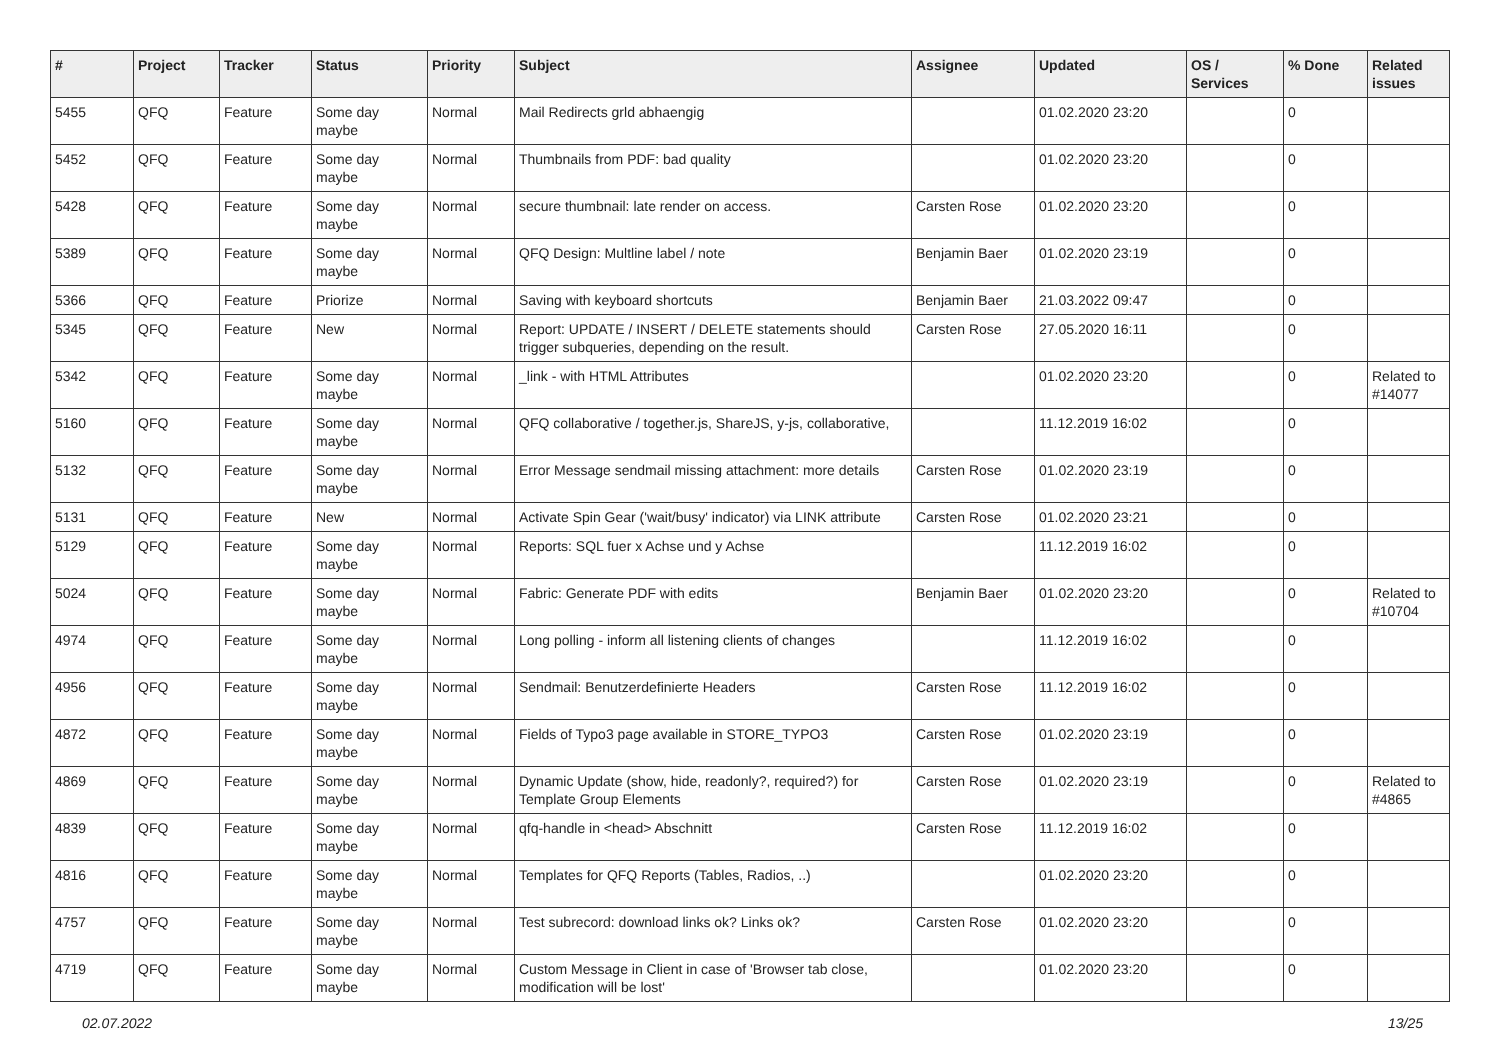| # | Project | Tracker | Status | Priority | Subject | Assignee | Updated | OS / Services | % Done | Related issues |
| --- | --- | --- | --- | --- | --- | --- | --- | --- | --- | --- |
| 5455 | QFQ | Feature | Some day maybe | Normal | Mail Redirects grld abhaengig | | 01.02.2020 23:20 | | 0 | |
| 5452 | QFQ | Feature | Some day maybe | Normal | Thumbnails from PDF: bad quality | | 01.02.2020 23:20 | | 0 | |
| 5428 | QFQ | Feature | Some day maybe | Normal | secure thumbnail: late render on access. | Carsten Rose | 01.02.2020 23:20 | | 0 | |
| 5389 | QFQ | Feature | Some day maybe | Normal | QFQ Design: Multline label / note | Benjamin Baer | 01.02.2020 23:19 | | 0 | |
| 5366 | QFQ | Feature | Priorize | Normal | Saving with keyboard shortcuts | Benjamin Baer | 21.03.2022 09:47 | | 0 | |
| 5345 | QFQ | Feature | New | Normal | Report: UPDATE / INSERT / DELETE statements should trigger subqueries, depending on the result. | Carsten Rose | 27.05.2020 16:11 | | 0 | |
| 5342 | QFQ | Feature | Some day maybe | Normal | _link - with HTML Attributes | | 01.02.2020 23:20 | | 0 | Related to #14077 |
| 5160 | QFQ | Feature | Some day maybe | Normal | QFQ collaborative / together.js, ShareJS, y-js, collaborative, | | 11.12.2019 16:02 | | 0 | |
| 5132 | QFQ | Feature | Some day maybe | Normal | Error Message sendmail missing attachment: more details | Carsten Rose | 01.02.2020 23:19 | | 0 | |
| 5131 | QFQ | Feature | New | Normal | Activate Spin Gear ('wait/busy' indicator) via LINK attribute | Carsten Rose | 01.02.2020 23:21 | | 0 | |
| 5129 | QFQ | Feature | Some day maybe | Normal | Reports: SQL fuer x Achse und y Achse | | 11.12.2019 16:02 | | 0 | |
| 5024 | QFQ | Feature | Some day maybe | Normal | Fabric: Generate PDF with edits | Benjamin Baer | 01.02.2020 23:20 | | 0 | Related to #10704 |
| 4974 | QFQ | Feature | Some day maybe | Normal | Long polling - inform all listening clients of changes | | 11.12.2019 16:02 | | 0 | |
| 4956 | QFQ | Feature | Some day maybe | Normal | Sendmail: Benutzerdefinierte Headers | Carsten Rose | 11.12.2019 16:02 | | 0 | |
| 4872 | QFQ | Feature | Some day maybe | Normal | Fields of Typo3 page available in STORE_TYPO3 | Carsten Rose | 01.02.2020 23:19 | | 0 | |
| 4869 | QFQ | Feature | Some day maybe | Normal | Dynamic Update (show, hide, readonly?, required?) for Template Group Elements | Carsten Rose | 01.02.2020 23:19 | | 0 | Related to #4865 |
| 4839 | QFQ | Feature | Some day maybe | Normal | qfq-handle in <head> Abschnitt | Carsten Rose | 11.12.2019 16:02 | | 0 | |
| 4816 | QFQ | Feature | Some day maybe | Normal | Templates for QFQ Reports (Tables, Radios, ..) | | 01.02.2020 23:20 | | 0 | |
| 4757 | QFQ | Feature | Some day maybe | Normal | Test subrecord: download links ok? Links ok? | Carsten Rose | 01.02.2020 23:20 | | 0 | |
| 4719 | QFQ | Feature | Some day maybe | Normal | Custom Message in Client in case of 'Browser tab close, modification will be lost' | | 01.02.2020 23:20 | | 0 | |
02.07.2022 13/25